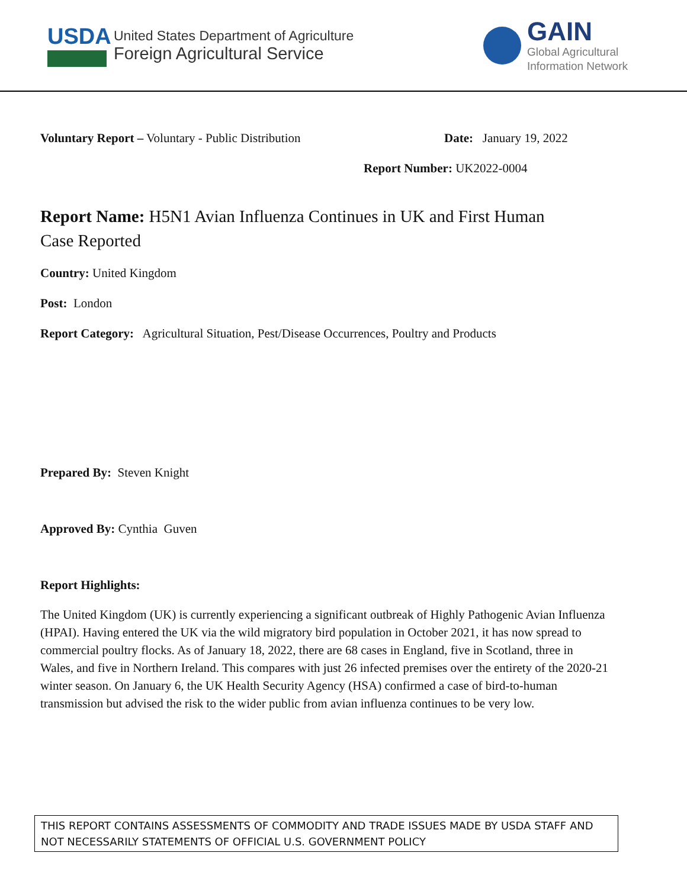USDA
United States Department of Agriculture
Foreign Agricultural Service
GAIN
Global Agricultural
Information Network
Voluntary Report – Voluntary - Public Distribution Date: January 19, 2022
Report Number: UK2022-0004
Report Name: H5N1 Avian Influenza Continues in UK and First Human
Case Reported
Country: United Kingdom
Post: London
Report Category: Agricultural Situation, Pest/Disease Occurrences, Poultry and Products
Prepared By: Steven Knight
Approved By: Cynthia Guven
Report Highlights:
The United Kingdom (UK) is currently experiencing a significant outbreak of Highly Pathogenic Avian Influenza (HPAI). Having entered the UK via the wild migratory bird population in October 2021, it has now spread to commercial poultry flocks. As of January 18, 2022, there are 68 cases in England, five in Scotland, three in Wales, and five in Northern Ireland. This compares with just 26 infected premises over the entirety of the 2020-21 winter season. On January 6, the UK Health Security Agency (HSA) confirmed a case of bird-to-human transmission but advised the risk to the wider public from avian influenza continues to be very low.
THIS REPORT CONTAINS ASSESSMENTS OF COMMODITY AND TRADE ISSUES MADE BY USDA STAFF AND NOT NECESSARILY STATEMENTS OF OFFICIAL U.S. GOVERNMENT POLICY